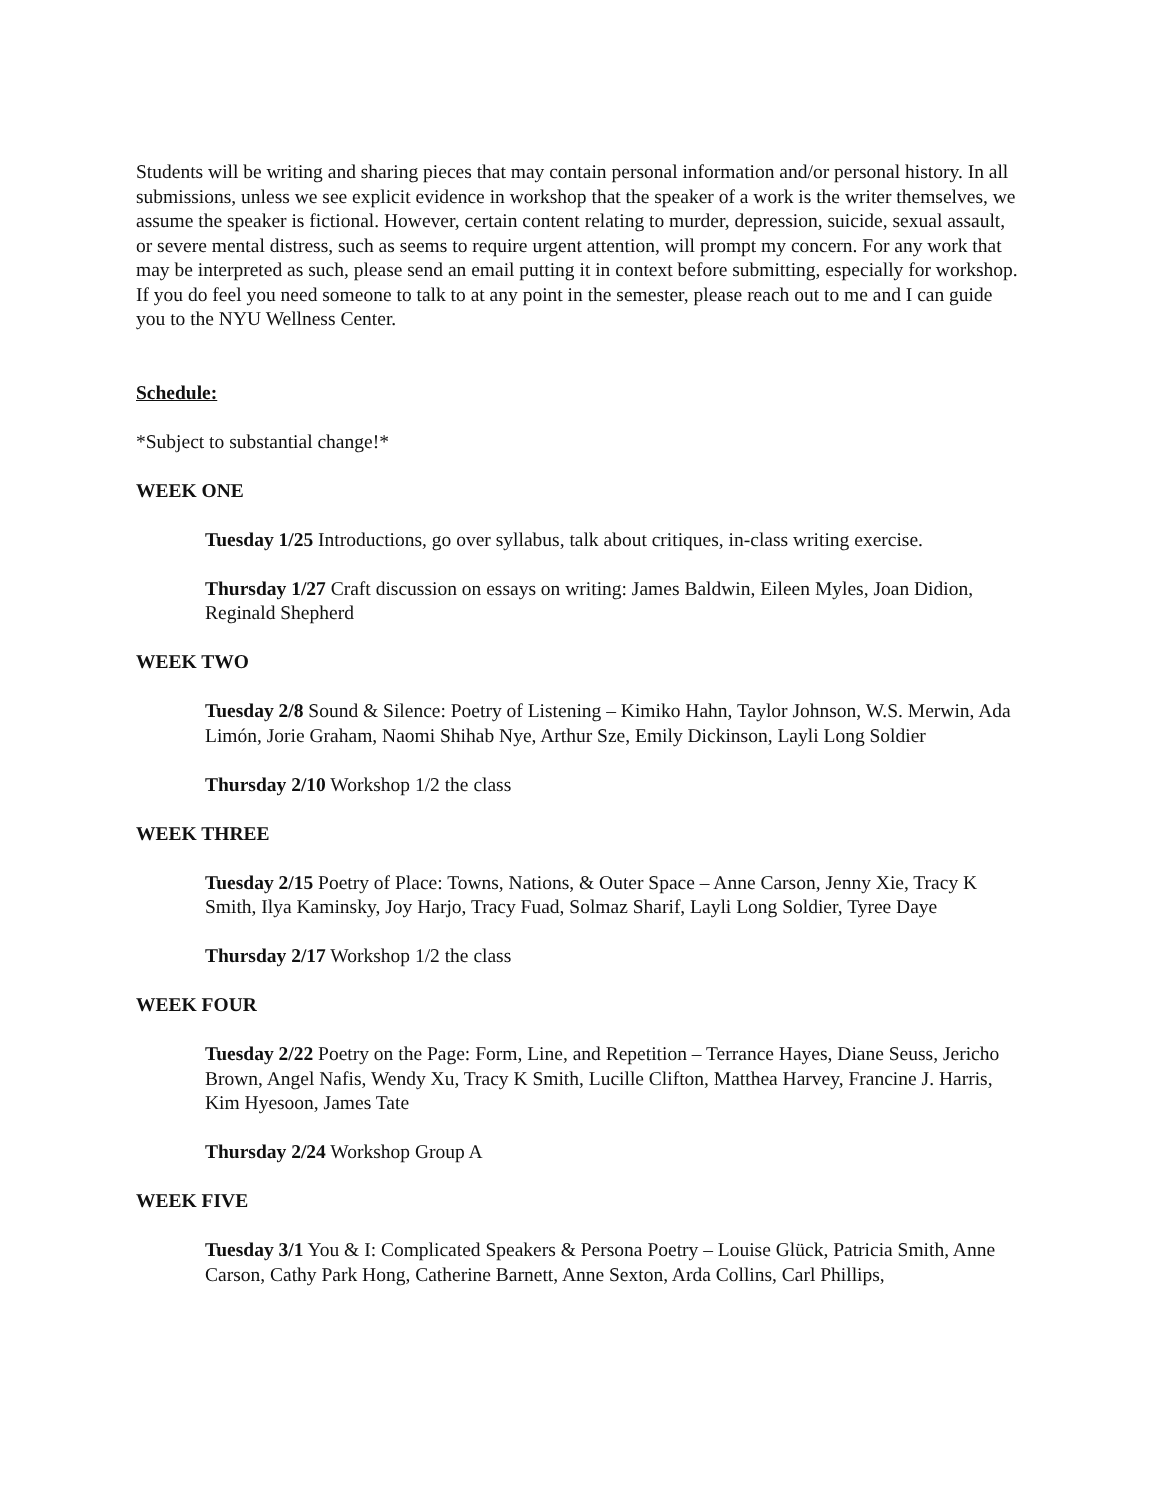Students will be writing and sharing pieces that may contain personal information and/or personal history. In all submissions, unless we see explicit evidence in workshop that the speaker of a work is the writer themselves, we assume the speaker is fictional. However, certain content relating to murder, depression, suicide, sexual assault, or severe mental distress, such as seems to require urgent attention, will prompt my concern. For any work that may be interpreted as such, please send an email putting it in context before submitting, especially for workshop. If you do feel you need someone to talk to at any point in the semester, please reach out to me and I can guide you to the NYU Wellness Center.
Schedule:
*Subject to substantial change!*
WEEK ONE
Tuesday 1/25 Introductions, go over syllabus, talk about critiques, in-class writing exercise.
Thursday 1/27 Craft discussion on essays on writing: James Baldwin, Eileen Myles, Joan Didion, Reginald Shepherd
WEEK TWO
Tuesday 2/8 Sound & Silence: Poetry of Listening – Kimiko Hahn, Taylor Johnson, W.S. Merwin, Ada Limón, Jorie Graham, Naomi Shihab Nye, Arthur Sze, Emily Dickinson, Layli Long Soldier
Thursday 2/10 Workshop 1/2 the class
WEEK THREE
Tuesday 2/15 Poetry of Place: Towns, Nations, & Outer Space – Anne Carson, Jenny Xie, Tracy K Smith, Ilya Kaminsky, Joy Harjo, Tracy Fuad, Solmaz Sharif, Layli Long Soldier, Tyree Daye
Thursday 2/17 Workshop 1/2 the class
WEEK FOUR
Tuesday 2/22 Poetry on the Page: Form, Line, and Repetition – Terrance Hayes, Diane Seuss, Jericho Brown, Angel Nafis, Wendy Xu, Tracy K Smith, Lucille Clifton, Matthea Harvey, Francine J. Harris, Kim Hyesoon, James Tate
Thursday 2/24 Workshop Group A
WEEK FIVE
Tuesday 3/1 You & I: Complicated Speakers & Persona Poetry – Louise Glück, Patricia Smith, Anne Carson, Cathy Park Hong, Catherine Barnett, Anne Sexton, Arda Collins, Carl Phillips,